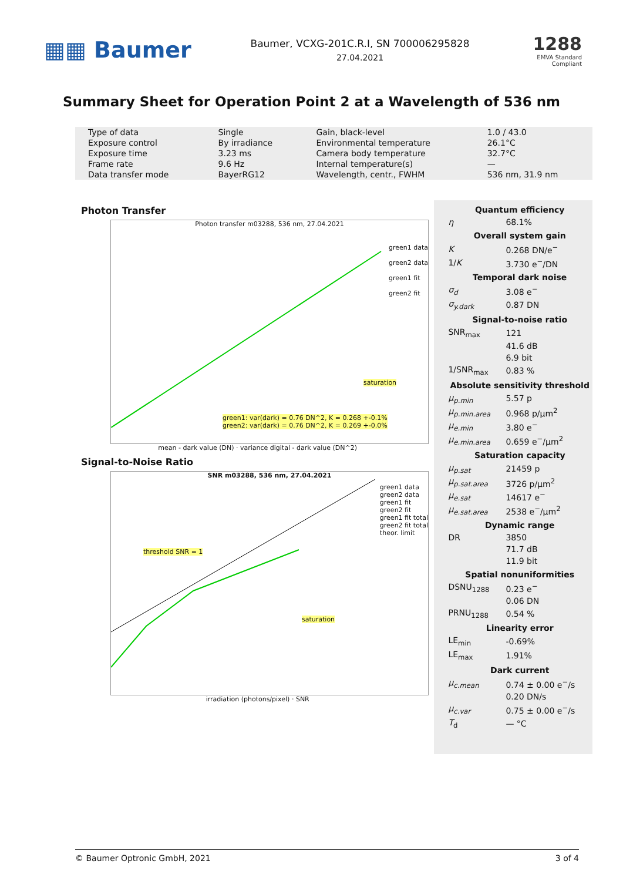▦▦ Baumer
Baumer, VCXG-201C.R.I, SN 700006295828
27.04.2021
1288
EMVA Standard Compliant
Summary Sheet for Operation Point 2 at a Wavelength of 536 nm
| Type of data | Single | Gain, black-level | 1.0 / 43.0 |
| Exposure control | By irradiance | Environmental temperature | 26.1°C |
| Exposure time | 3.23 ms | Camera body temperature | 32.7°C |
| Frame rate | 9.6 Hz | Internal temperature(s) | — |
| Data transfer mode | BayerRG12 | Wavelength, centr., FWHM | 536 nm, 31.9 nm |
Photon Transfer
Photon transfer m03288, 536 nm, 27.04.2021
green1: var(dark) = 0.76 DN^2, K = 0.268 +-0.1%
green2: var(dark) = 0.76 DN^2, K = 0.269 +-0.0%
saturation
green1 data
green2 data
green1 fit
green2 fit
mean - dark value (DN) · variance digital - dark value (DN^2)
Signal-to-Noise Ratio
SNR m03288, 536 nm, 27.04.2021
threshold SNR = 1
saturation
green1 data
green2 data
green1 fit
green2 fit
green1 fit total
green2 fit total
theor. limit
irradiation (photons/pixel) · SNR
Quantum efficiency
| η | 68.1% |
Overall system gain
| K | 0.268 DN/e<sup>−</sup> |
| 1/ K | 3.730 e<sup>−</sup>/DN |
Temporal dark noise
| σ<sub>d</sub> | 3.08 e<sup>−</sup> |
| σ<sub>y.dark</sub> | 0.87 DN |
Signal-to-noise ratio
| SNR<sub>max</sub> | 121 |
| | 41.6 dB |
| | 6.9 bit |
| 1/SNR<sub>max</sub> | 0.83 % |
Absolute sensitivity threshold
| μ<sub>p.min</sub> | 5.57 p |
| μ<sub>p.min.area</sub> | 0.968 p/μm<sup>2</sup> |
| μ<sub>e.min</sub> | 3.80 e<sup>−</sup> |
| μ<sub>e.min.area</sub> | 0.659 e<sup>−</sup>/μm<sup>2</sup> |
Saturation capacity
| μ<sub>p.sat</sub> | 21459 p |
| μ<sub>p.sat.area</sub> | 3726 p/μm<sup>2</sup> |
| μ<sub>e.sat</sub> | 14617 e<sup>−</sup> |
| μ<sub>e.sat.area</sub> | 2538 e<sup>−</sup>/μm<sup>2</sup> |
Dynamic range
| DR | 3850 |
| | 71.7 dB |
| | 11.9 bit |
Spatial nonuniformities
| DSNU<sub>1288</sub> | 0.23 e<sup>−</sup> |
| | 0.06 DN |
| PRNU<sub>1288</sub> | 0.54 % |
Linearity error
| LE<sub>min</sub> | -0.69% |
| LE<sub>max</sub> | 1.91% |
Dark current
| μ<sub>c.mean</sub> | 0.74 ± 0.00 e<sup>−</sup>/s |
| | 0.20 DN/s |
| μ<sub>c.var</sub> | 0.75 ± 0.00 e<sup>−</sup>/s |
| T<sub>d</sub> | — °C |
© Baumer Optronic GmbH, 2021 3 of 4